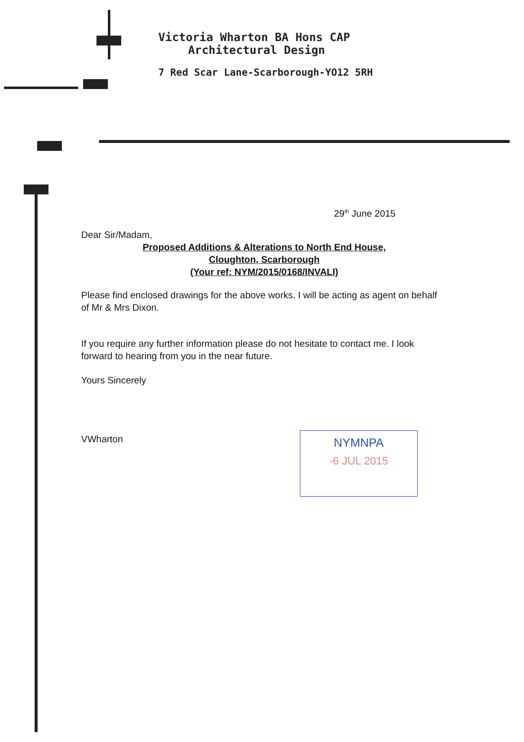Victoria Wharton BA Hons CAP
Architectural Design
7 Red Scar Lane-Scarborough-YO12 5RH
29<sup>th</sup> June 2015
Dear Sir/Madam,
Proposed Additions & Alterations to North End House,
Cloughton, Scarborough
(Your ref: NYM/2015/0168/INVALI)
Please find enclosed drawings for the above works. I will be acting as agent on behalf of Mr & Mrs Dixon.
If you require any further information please do not hesitate to contact me. I look forward to hearing from you in the near future.
Yours Sincerely
VWharton
NYMNPA
-6 JUL 2015